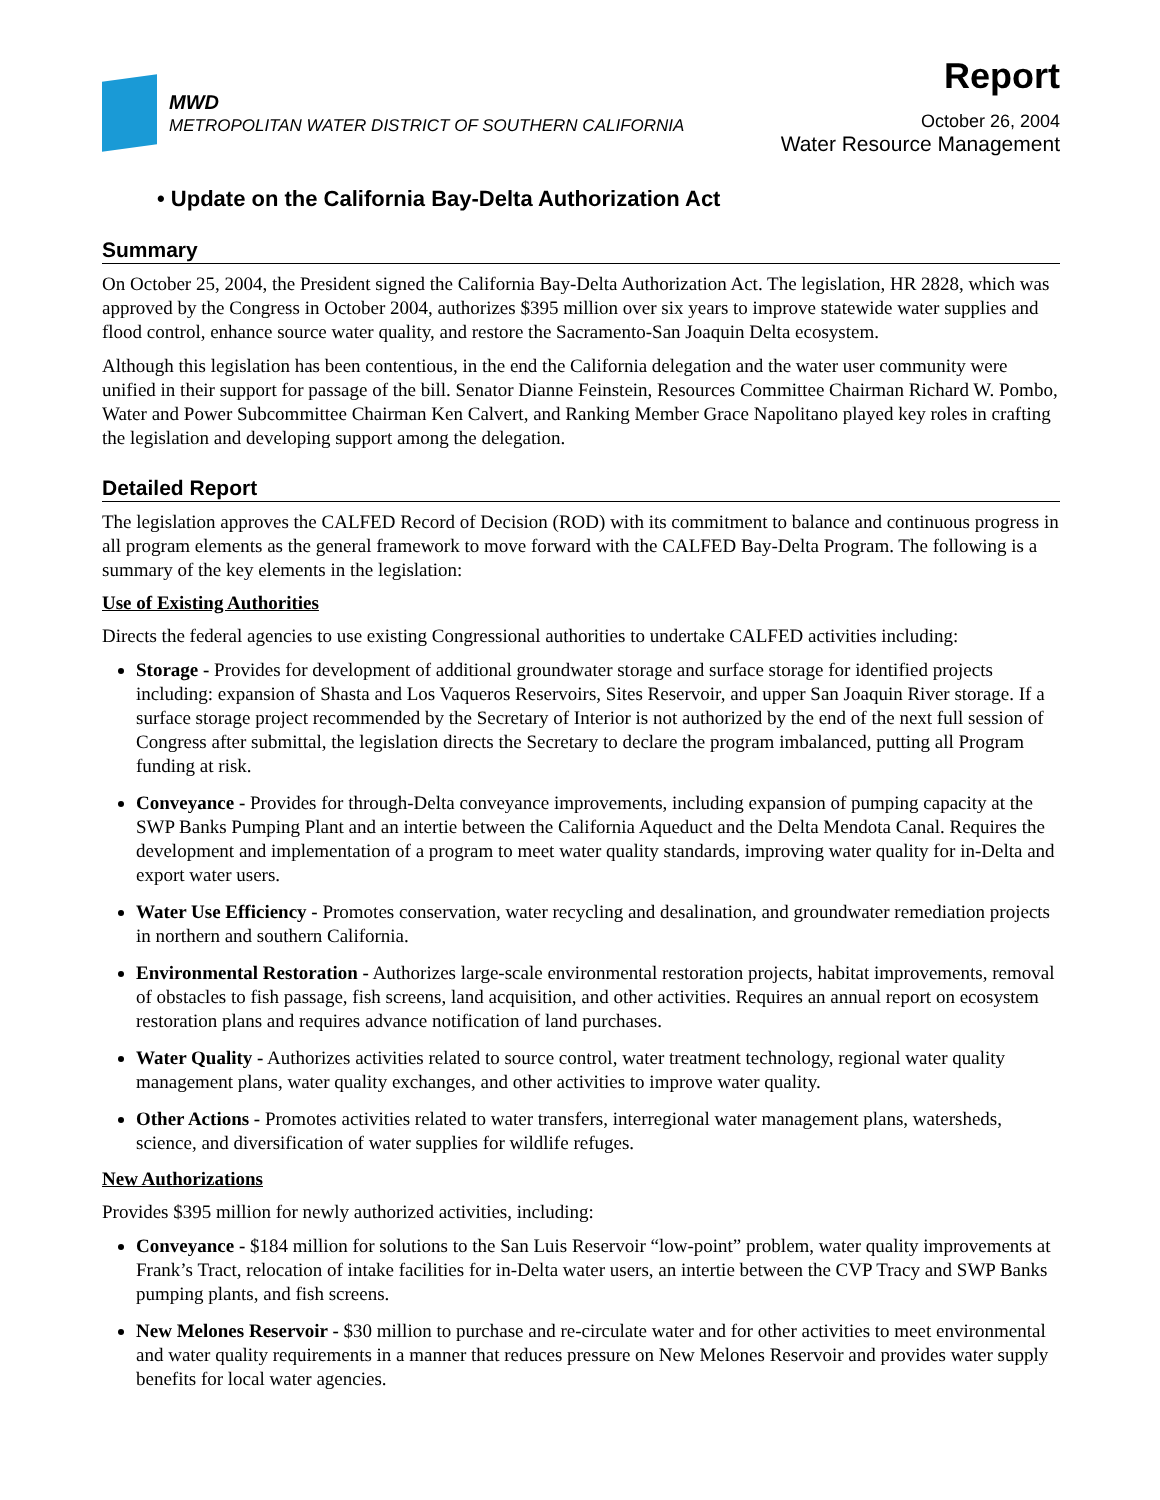MWD
METROPOLITAN WATER DISTRICT OF SOUTHERN CALIFORNIA
Report
October 26, 2004
Water Resource Management
• Update on the California Bay-Delta Authorization Act
Summary
On October 25, 2004, the President signed the California Bay-Delta Authorization Act. The legislation, HR 2828, which was approved by the Congress in October 2004, authorizes $395 million over six years to improve statewide water supplies and flood control, enhance source water quality, and restore the Sacramento-San Joaquin Delta ecosystem.
Although this legislation has been contentious, in the end the California delegation and the water user community were unified in their support for passage of the bill. Senator Dianne Feinstein, Resources Committee Chairman Richard W. Pombo, Water and Power Subcommittee Chairman Ken Calvert, and Ranking Member Grace Napolitano played key roles in crafting the legislation and developing support among the delegation.
Detailed Report
The legislation approves the CALFED Record of Decision (ROD) with its commitment to balance and continuous progress in all program elements as the general framework to move forward with the CALFED Bay-Delta Program. The following is a summary of the key elements in the legislation:
Use of Existing Authorities
Directs the federal agencies to use existing Congressional authorities to undertake CALFED activities including:
Storage - Provides for development of additional groundwater storage and surface storage for identified projects including: expansion of Shasta and Los Vaqueros Reservoirs, Sites Reservoir, and upper San Joaquin River storage. If a surface storage project recommended by the Secretary of Interior is not authorized by the end of the next full session of Congress after submittal, the legislation directs the Secretary to declare the program imbalanced, putting all Program funding at risk.
Conveyance - Provides for through-Delta conveyance improvements, including expansion of pumping capacity at the SWP Banks Pumping Plant and an intertie between the California Aqueduct and the Delta Mendota Canal. Requires the development and implementation of a program to meet water quality standards, improving water quality for in-Delta and export water users.
Water Use Efficiency - Promotes conservation, water recycling and desalination, and groundwater remediation projects in northern and southern California.
Environmental Restoration - Authorizes large-scale environmental restoration projects, habitat improvements, removal of obstacles to fish passage, fish screens, land acquisition, and other activities. Requires an annual report on ecosystem restoration plans and requires advance notification of land purchases.
Water Quality - Authorizes activities related to source control, water treatment technology, regional water quality management plans, water quality exchanges, and other activities to improve water quality.
Other Actions - Promotes activities related to water transfers, interregional water management plans, watersheds, science, and diversification of water supplies for wildlife refuges.
New Authorizations
Provides $395 million for newly authorized activities, including:
Conveyance - $184 million for solutions to the San Luis Reservoir “low-point” problem, water quality improvements at Frank’s Tract, relocation of intake facilities for in-Delta water users, an intertie between the CVP Tracy and SWP Banks pumping plants, and fish screens.
New Melones Reservoir - $30 million to purchase and re-circulate water and for other activities to meet environmental and water quality requirements in a manner that reduces pressure on New Melones Reservoir and provides water supply benefits for local water agencies.